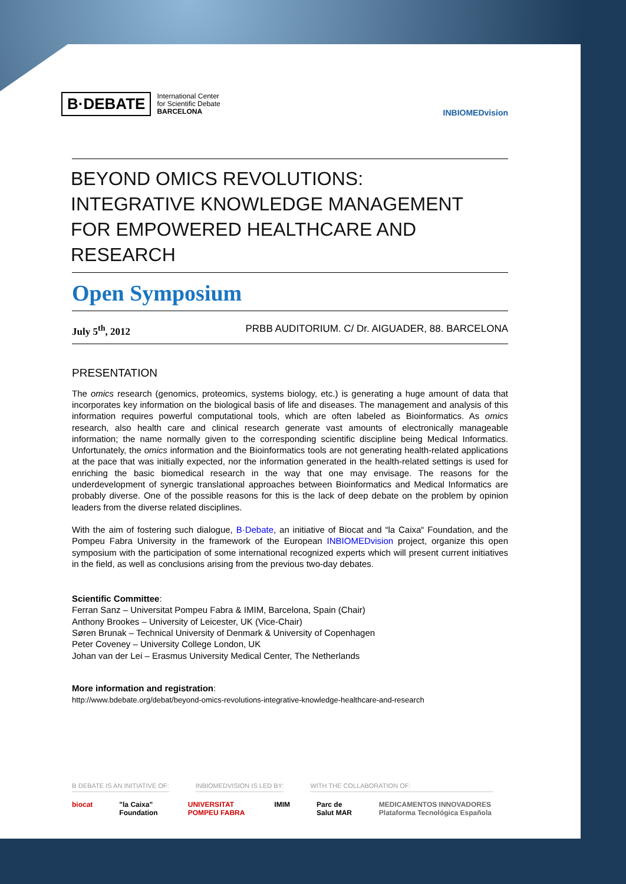B·DEBATE International Center
for Scientific Debate
BARCELONA
INBIOMEDvision
BEYOND OMICS REVOLUTIONS:
INTEGRATIVE KNOWLEDGE MANAGEMENT
FOR EMPOWERED HEALTHCARE AND RESEARCH
Open Symposium
July 5<sup>th</sup>, 2012 PRBB AUDITORIUM. C/ Dr. AIGUADER, 88. BARCELONA
PRESENTATION
The omics research (genomics, proteomics, systems biology, etc.) is generating a huge amount of data that incorporates key information on the biological basis of life and diseases. The management and analysis of this information requires powerful computational tools, which are often labeled as Bioinformatics. As omics research, also health care and clinical research generate vast amounts of electronically manageable information; the name normally given to the corresponding scientific discipline being Medical Informatics. Unfortunately, the omics information and the Bioinformatics tools are not generating health-related applications at the pace that was initially expected, nor the information generated in the health-related settings is used for enriching the basic biomedical research in the way that one may envisage. The reasons for the underdevelopment of synergic translational approaches between Bioinformatics and Medical Informatics are probably diverse. One of the possible reasons for this is the lack of deep debate on the problem by opinion leaders from the diverse related disciplines.
With the aim of fostering such dialogue, B·Debate, an initiative of Biocat and “la Caixa“ Foundation, and the Pompeu Fabra University in the framework of the European INBIOMEDvision project, organize this open symposium with the participation of some international recognized experts which will present current initiatives in the field, as well as conclusions arising from the previous two-day debates.
Scientific Committee:
Ferran Sanz – Universitat Pompeu Fabra & IMIM, Barcelona, Spain (Chair)
Anthony Brookes – University of Leicester, UK (Vice-Chair)
Søren Brunak – Technical University of Denmark & University of Copenhagen
Peter Coveney – University College London, UK
Johan van der Lei – Erasmus University Medical Center, The Netherlands
More information and registration:
http://www.bdebate.org/debat/beyond-omics-revolutions-integrative-knowledge-healthcare-and-research
B·DEBATE IS AN INITIATIVE OF: INBIOMEDVISION IS LED BY: WITH THE COLLABORATION OF:
biocat "la Caixa" Foundation UNIVERSITAT POMPEU FABRA IMIM Parc de Salut MAR MEDICAMENTOS INNOVADORES Plataforma Tecnológica Española